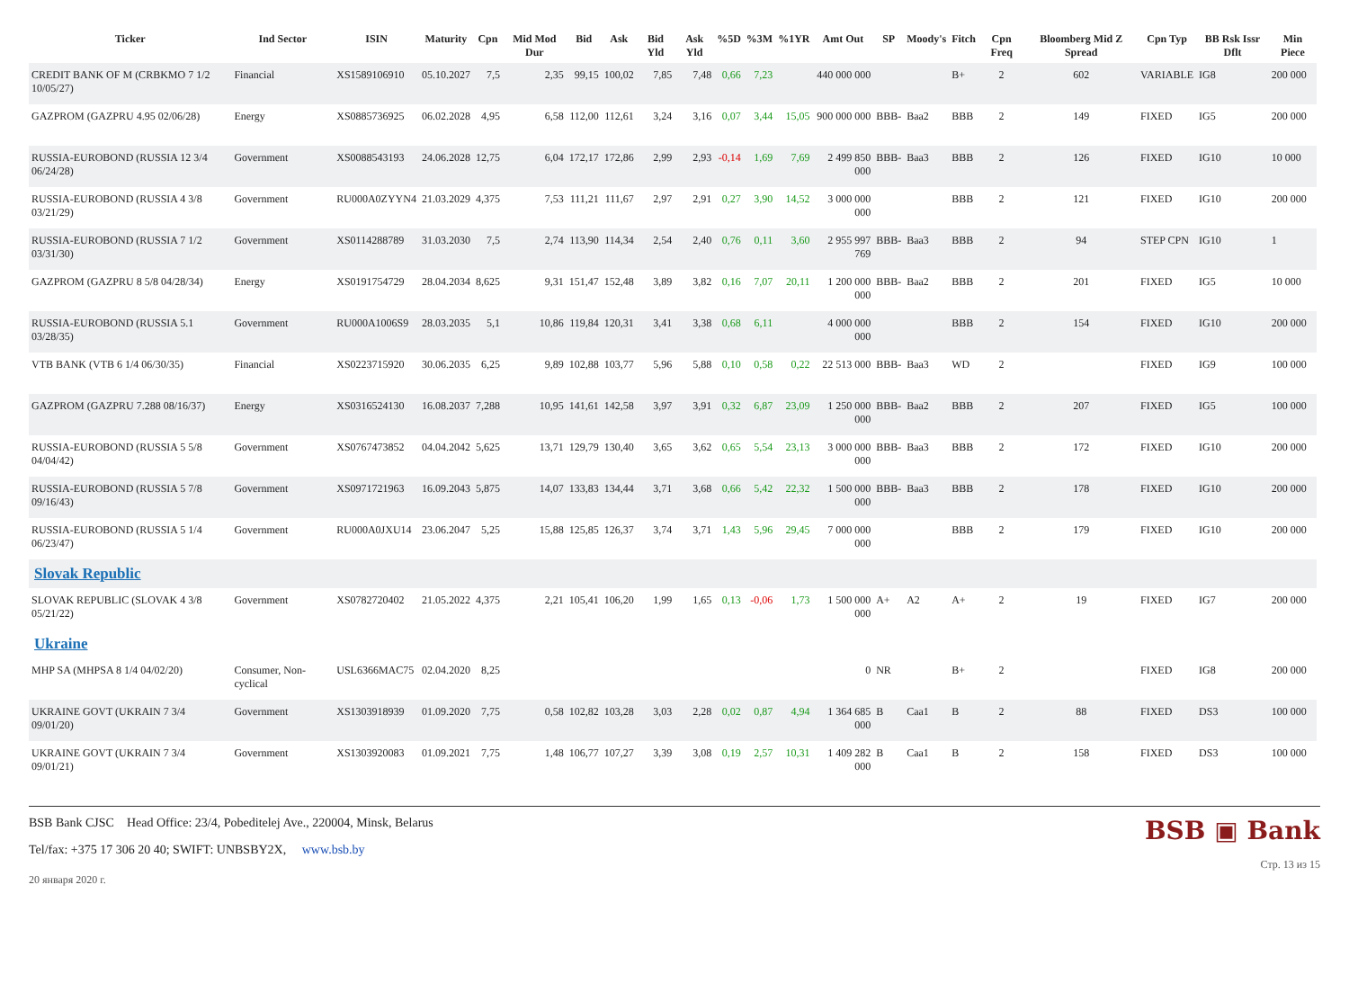| Ticker | Ind Sector | ISIN | Maturity | Cpn | Mid Mod Dur | Bid | Ask | Bid Yld | Ask Yld | %5D | %3M | %1YR | Amt Out | SP | Moody's | Fitch | Cpn Freq | Bloomberg Mid Z Spread | Cpn Typ | BB Rsk Issr Dflt | Min Piece |
| --- | --- | --- | --- | --- | --- | --- | --- | --- | --- | --- | --- | --- | --- | --- | --- | --- | --- | --- | --- | --- | --- |
| CREDIT BANK OF M (CRBKMO 7 1/2 10/05/27) | Financial | XS1589106910 | 05.10.2027 | 7,5 | 2,35 | 99,15 | 100,02 | 7,85 | 7,48 | 0,66 | 7,23 | | 440 000 000 | | | B+ | 2 | 602 | VARIABLE | IG8 | 200 000 |
| GAZPROM (GAZPRU 4.95 02/06/28) | Energy | XS0885736925 | 06.02.2028 | 4,95 | 6,58 | 112,00 | 112,61 | 3,24 | 3,16 | 0,07 | 3,44 | 15,05 | 900 000 000 | BBB- | Baa2 | BBB | 2 | 149 | FIXED | IG5 | 200 000 |
| RUSSIA-EUROBOND (RUSSIA 12 3/4 06/24/28) | Government | XS0088543193 | 24.06.2028 | 12,75 | 6,04 | 172,17 | 172,86 | 2,99 | 2,93 | -0,14 | 1,69 | 7,69 | 2 499 850 000 | BBB- | Baa3 | BBB | 2 | 126 | FIXED | IG10 | 10 000 |
| RUSSIA-EUROBOND (RUSSIA 4 3/8 03/21/29) | Government | RU000A0ZYYN4 | 21.03.2029 | 4,375 | 7,53 | 111,21 | 111,67 | 2,97 | 2,91 | 0,27 | 3,90 | 14,52 | 3 000 000 000 | | | BBB | 2 | 121 | FIXED | IG10 | 200 000 |
| RUSSIA-EUROBOND (RUSSIA 7 1/2 03/31/30) | Government | XS0114288789 | 31.03.2030 | 7,5 | 2,74 | 113,90 | 114,34 | 2,54 | 2,40 | 0,76 | 0,11 | 3,60 | 2 955 997 769 | BBB- | Baa3 | BBB | 2 | 94 | STEP CPN | IG10 | 1 |
| GAZPROM (GAZPRU 8 5/8 04/28/34) | Energy | XS0191754729 | 28.04.2034 | 8,625 | 9,31 | 151,47 | 152,48 | 3,89 | 3,82 | 0,16 | 7,07 | 20,11 | 1 200 000 000 | BBB- | Baa2 | BBB | 2 | 201 | FIXED | IG5 | 10 000 |
| RUSSIA-EUROBOND (RUSSIA 5.1 03/28/35) | Government | RU000A1006S9 | 28.03.2035 | 5,1 | 10,86 | 119,84 | 120,31 | 3,41 | 3,38 | 0,68 | 6,11 | | 4 000 000 000 | | | BBB | 2 | 154 | FIXED | IG10 | 200 000 |
| VTB BANK (VTB 6 1/4 06/30/35) | Financial | XS0223715920 | 30.06.2035 | 6,25 | 9,89 | 102,88 | 103,77 | 5,96 | 5,88 | 0,10 | 0,58 | 0,22 | 22 513 000 | BBB- | Baa3 | WD | 2 | | FIXED | IG9 | 100 000 |
| GAZPROM (GAZPRU 7.288 08/16/37) | Energy | XS0316524130 | 16.08.2037 | 7,288 | 10,95 | 141,61 | 142,58 | 3,97 | 3,91 | 0,32 | 6,87 | 23,09 | 1 250 000 000 | BBB- | Baa2 | BBB | 2 | 207 | FIXED | IG5 | 100 000 |
| RUSSIA-EUROBOND (RUSSIA 5 5/8 04/04/42) | Government | XS0767473852 | 04.04.2042 | 5,625 | 13,71 | 129,79 | 130,40 | 3,65 | 3,62 | 0,65 | 5,54 | 23,13 | 3 000 000 000 | BBB- | Baa3 | BBB | 2 | 172 | FIXED | IG10 | 200 000 |
| RUSSIA-EUROBOND (RUSSIA 5 7/8 09/16/43) | Government | XS0971721963 | 16.09.2043 | 5,875 | 14,07 | 133,83 | 134,44 | 3,71 | 3,68 | 0,66 | 5,42 | 22,32 | 1 500 000 000 | BBB- | Baa3 | BBB | 2 | 178 | FIXED | IG10 | 200 000 |
| RUSSIA-EUROBOND (RUSSIA 5 1/4 06/23/47) | Government | RU000A0JXU14 | 23.06.2047 | 5,25 | 15,88 | 125,85 | 126,37 | 3,74 | 3,71 | 1,43 | 5,96 | 29,45 | 7 000 000 000 | | | BBB | 2 | 179 | FIXED | IG10 | 200 000 |
| Slovak Republic | | | | | | | | | | | | | | | | | | | | | |
| SLOVAK REPUBLIC (SLOVAK 4 3/8 05/21/22) | Government | XS0782720402 | 21.05.2022 | 4,375 | 2,21 | 105,41 | 106,20 | 1,99 | 1,65 | 0,13 | -0,06 | 1,73 | 1 500 000 000 | A+ | A2 | A+ | 2 | 19 | FIXED | IG7 | 200 000 |
| Ukraine | | | | | | | | | | | | | | | | | | | | | |
| MHP SA (MHPSA 8 1/4 04/02/20) | Consumer, Non-cyclical | USL6366MAC75 | 02.04.2020 | 8,25 | | | | | | | | | 0 | NR | | B+ | 2 | | FIXED | IG8 | 200 000 |
| UKRAINE GOVT (UKRAIN 7 3/4 09/01/20) | Government | XS1303918939 | 01.09.2020 | 7,75 | 0,58 | 102,82 | 103,28 | 3,03 | 2,28 | 0,02 | 0,87 | 4,94 | 1 364 685 000 | B | Caa1 | B | 2 | 88 | FIXED | DS3 | 100 000 |
| UKRAINE GOVT (UKRAIN 7 3/4 09/01/21) | Government | XS1303920083 | 01.09.2021 | 7,75 | 1,48 | 106,77 | 107,27 | 3,39 | 3,08 | 0,19 | 2,57 | 10,31 | 1 409 282 000 | B | Caa1 | B | 2 | 158 | FIXED | DS3 | 100 000 |
BSB Bank CJSC Head Office: 23/4, Pobeditelej Ave., 220004, Minsk, Belarus
Tel/fax: +375 17 306 20 40; SWIFT: UNBSBY2X, www.bsb.by
20 января 2020 г.
BSB ▣ Bank
Стр. 13 из 15